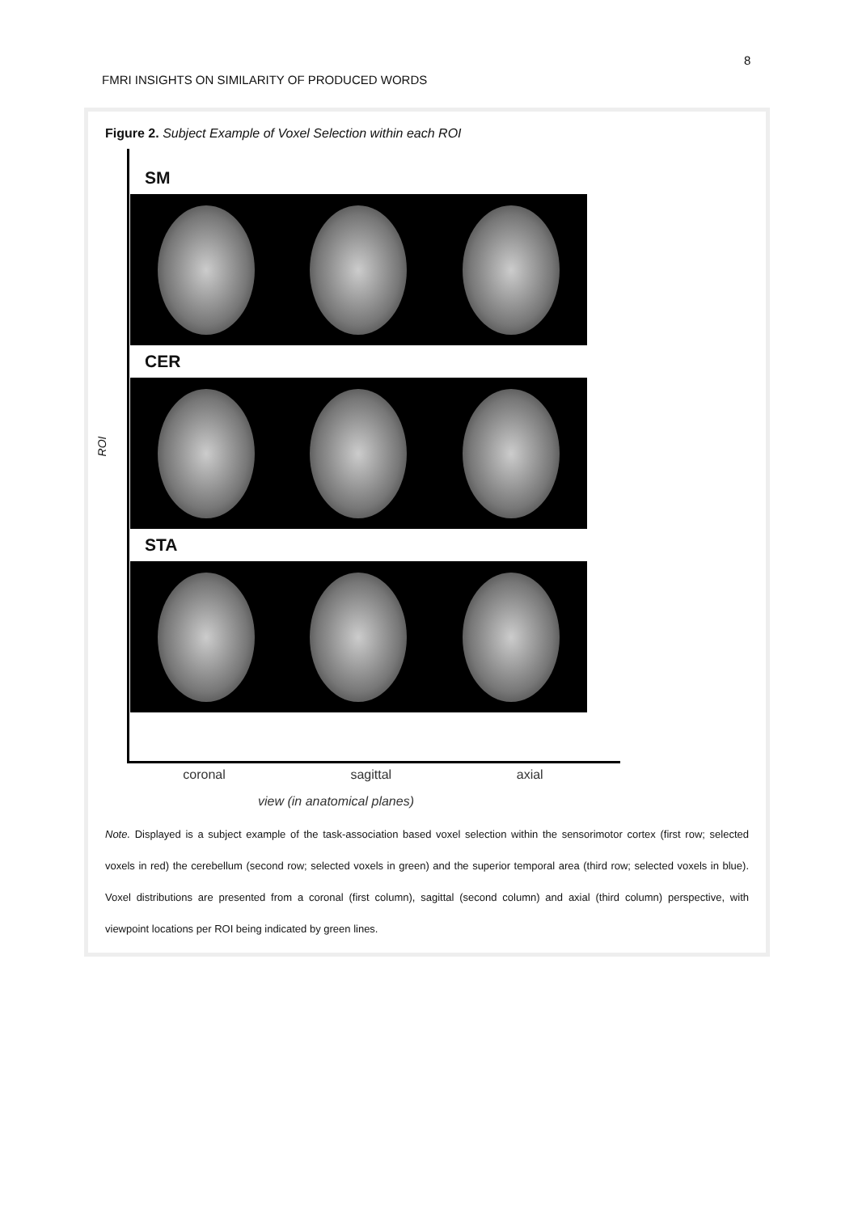8
FMRI INSIGHTS ON SIMILARITY OF PRODUCED WORDS
Figure 2. Subject Example of Voxel Selection within each ROI
ROI
SM
CER
STA
coronal sagittal axial
view (in anatomical planes)
Note. Displayed is a subject example of the task-association based voxel selection within the sensorimotor cortex (first row; selected voxels in red) the cerebellum (second row; selected voxels in green) and the superior temporal area (third row; selected voxels in blue). Voxel distributions are presented from a coronal (first column), sagittal (second column) and axial (third column) perspective, with viewpoint locations per ROI being indicated by green lines.